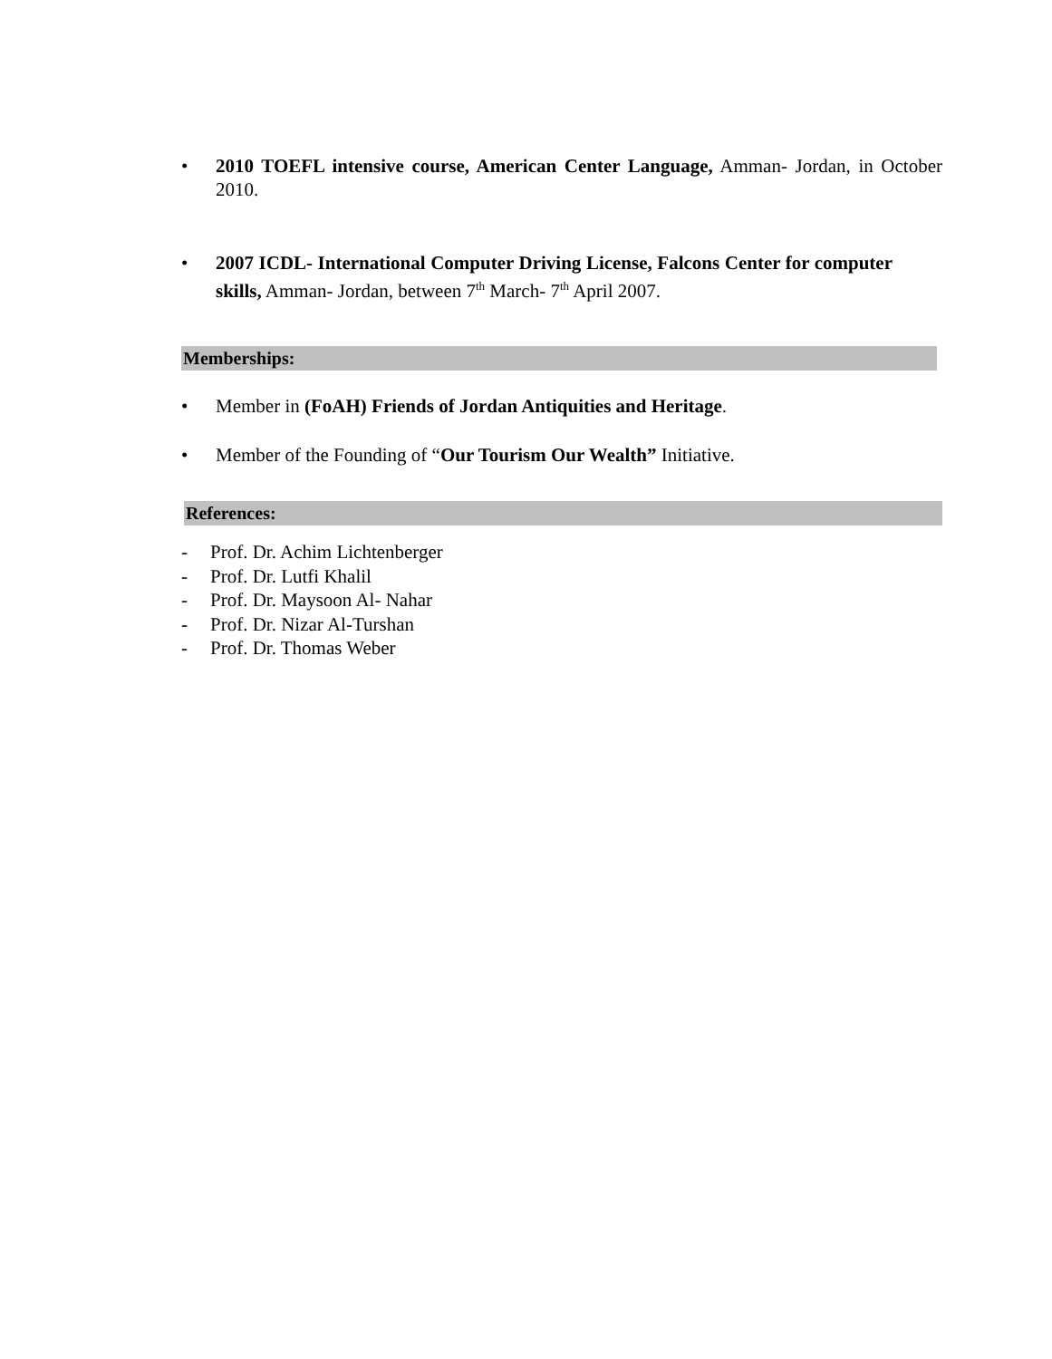• 2010 TOEFL intensive course, American Center Language, Amman- Jordan, in October 2010.
• 2007 ICDL- International Computer Driving License, Falcons Center for computer skills, Amman- Jordan, between 7<sup>th</sup> March- 7<sup>th</sup> April 2007.
Memberships:
• Member in (FoAH) Friends of Jordan Antiquities and Heritage.
• Member of the Founding of “Our Tourism Our Wealth” Initiative.
References:
- Prof. Dr. Achim Lichtenberger
- Prof. Dr. Lutfi Khalil
- Prof. Dr. Maysoon Al- Nahar
- Prof. Dr. Nizar Al-Turshan
- Prof. Dr. Thomas Weber